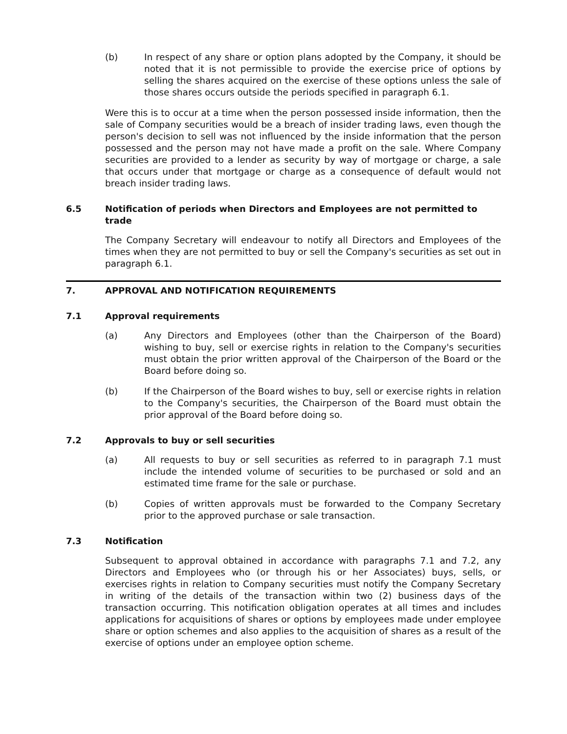(b) In respect of any share or option plans adopted by the Company, it should be noted that it is not permissible to provide the exercise price of options by selling the shares acquired on the exercise of these options unless the sale of those shares occurs outside the periods specified in paragraph 6.1.
Were this is to occur at a time when the person possessed inside information, then the sale of Company securities would be a breach of insider trading laws, even though the person's decision to sell was not influenced by the inside information that the person possessed and the person may not have made a profit on the sale. Where Company securities are provided to a lender as security by way of mortgage or charge, a sale that occurs under that mortgage or charge as a consequence of default would not breach insider trading laws.
6.5 Notification of periods when Directors and Employees are not permitted to trade
The Company Secretary will endeavour to notify all Directors and Employees of the times when they are not permitted to buy or sell the Company's securities as set out in paragraph 6.1.
7. APPROVAL AND NOTIFICATION REQUIREMENTS
7.1 Approval requirements
(a) Any Directors and Employees (other than the Chairperson of the Board) wishing to buy, sell or exercise rights in relation to the Company's securities must obtain the prior written approval of the Chairperson of the Board or the Board before doing so.
(b) If the Chairperson of the Board wishes to buy, sell or exercise rights in relation to the Company's securities, the Chairperson of the Board must obtain the prior approval of the Board before doing so.
7.2 Approvals to buy or sell securities
(a) All requests to buy or sell securities as referred to in paragraph 7.1 must include the intended volume of securities to be purchased or sold and an estimated time frame for the sale or purchase.
(b) Copies of written approvals must be forwarded to the Company Secretary prior to the approved purchase or sale transaction.
7.3 Notification
Subsequent to approval obtained in accordance with paragraphs 7.1 and 7.2, any Directors and Employees who (or through his or her Associates) buys, sells, or exercises rights in relation to Company securities must notify the Company Secretary in writing of the details of the transaction within two (2) business days of the transaction occurring. This notification obligation operates at all times and includes applications for acquisitions of shares or options by employees made under employee share or option schemes and also applies to the acquisition of shares as a result of the exercise of options under an employee option scheme.